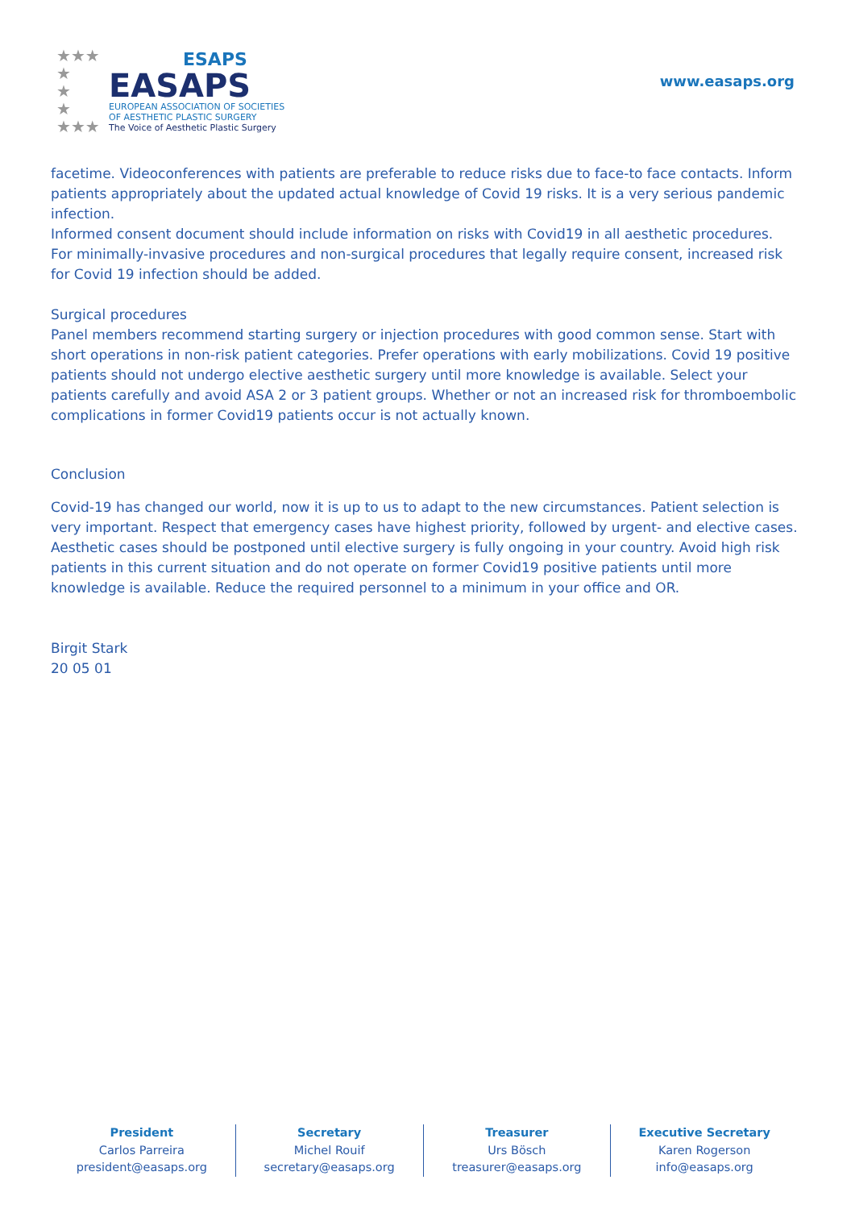★★★
★
★
★
★★★
ESAPS
EASAPS
EUROPEAN ASSOCIATION OF SOCIETIES
OF AESTHETIC PLASTIC SURGERY
The Voice of Aesthetic Plastic Surgery
www.easaps.org
facetime. Videoconferences with patients are preferable to reduce risks due to face-to face contacts. Inform patients appropriately about the updated actual knowledge of Covid 19 risks. It is a very serious pandemic infection.
Informed consent document should include information on risks with Covid19 in all aesthetic procedures. For minimally-invasive procedures and non-surgical procedures that legally require consent, increased risk for Covid 19 infection should be added.
Surgical procedures
Panel members recommend starting surgery or injection procedures with good common sense. Start with short operations in non-risk patient categories. Prefer operations with early mobilizations. Covid 19 positive patients should not undergo elective aesthetic surgery until more knowledge is available. Select your patients carefully and avoid ASA 2 or 3 patient groups. Whether or not an increased risk for thromboembolic complications in former Covid19 patients occur is not actually known.
Conclusion
Covid-19 has changed our world, now it is up to us to adapt to the new circumstances. Patient selection is very important. Respect that emergency cases have highest priority, followed by urgent- and elective cases. Aesthetic cases should be postponed until elective surgery is fully ongoing in your country. Avoid high risk patients in this current situation and do not operate on former Covid19 positive patients until more knowledge is available. Reduce the required personnel to a minimum in your office and OR.
Birgit Stark
20 05 01
President
Carlos Parreira
president@easaps.org
Secretary
Michel Rouif
secretary@easaps.org
Treasurer
Urs Bösch
treasurer@easaps.org
Executive Secretary
Karen Rogerson
info@easaps.org